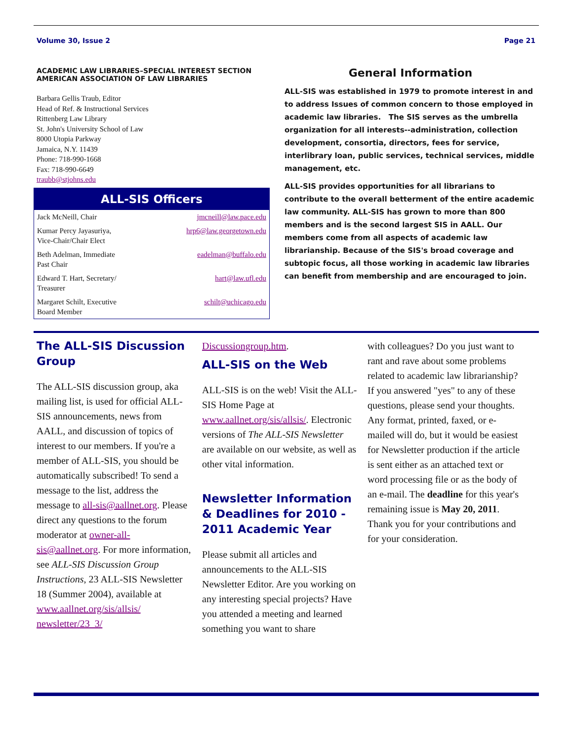Volume 30, Issue 2 Page 21
ACADEMIC LAW LIBRARIES–SPECIAL INTEREST SECTION
AMERICAN ASSOCIATION OF LAW LIBRARIES
Barbara Gellis Traub, Editor
Head of Ref. & Instructional Services
Rittenberg Law Library
St. John's University School of Law
8000 Utopia Parkway
Jamaica, N.Y. 11439
Phone: 718-990-1668
Fax: 718-990-6649
traubb@stjohns.edu
ALL-SIS Officers
| Jack McNeill, Chair | jmcneill@law.pace.edu |
| Kumar Percy Jayasuriya, Vice-Chair/Chair Elect | hrp6@law.georgetown.edu |
| Beth Adelman, Immediate Past Chair | eadelman@buffalo.edu |
| Edward T. Hart, Secretary/ Treasurer | hart@law.ufl.edu |
| Margaret Schilt, Executive Board Member | schilt@uchicago.edu |
General Information
ALL-SIS was established in 1979 to promote interest in and to address Issues of common concern to those employed in academic law libraries. The SIS serves as the umbrella organization for all interests--administration, collection development, consortia, directors, fees for service, interlibrary loan, public services, technical services, middle management, etc.
ALL-SIS provides opportunities for all librarians to contribute to the overall betterment of the entire academic law community. ALL-SIS has grown to more than 800 members and is the second largest SIS in AALL. Our members come from all aspects of academic law librarianship. Because of the SIS's broad coverage and subtopic focus, all those working in academic law libraries can benefit from membership and are encouraged to join.
The ALL-SIS Discussion Group
The ALL-SIS discussion group, aka mailing list, is used for official ALL-SIS announcements, news from AALL, and discussion of topics of interest to our members. If you're a member of ALL-SIS, you should be automatically subscribed! To send a message to the list, address the message to all-sis@aallnet.org. Please direct any questions to the forum moderator at owner-all-sis@aallnet.org. For more information, see ALL-SIS Discussion Group Instructions, 23 ALL-SIS Newsletter 18 (Summer 2004), available at www.aallnet.org/sis/allsis/ newsletter/23_3/
Discussiongroup.htm.
ALL-SIS on the Web
ALL-SIS is on the web! Visit the ALL-SIS Home Page at www.aallnet.org/sis/allsis/. Electronic versions of The ALL-SIS Newsletter are available on our website, as well as other vital information.
Newsletter Information & Deadlines for 2010 - 2011 Academic Year
Please submit all articles and announcements to the ALL-SIS Newsletter Editor. Are you working on any interesting special projects? Have you attended a meeting and learned something you want to share
with colleagues? Do you just want to rant and rave about some problems related to academic law librarianship? If you answered "yes" to any of these questions, please send your thoughts. Any format, printed, faxed, or e-mailed will do, but it would be easiest for Newsletter production if the article is sent either as an attached text or word processing file or as the body of an e-mail. The deadline for this year's remaining issue is May 20, 2011. Thank you for your contributions and for your consideration.